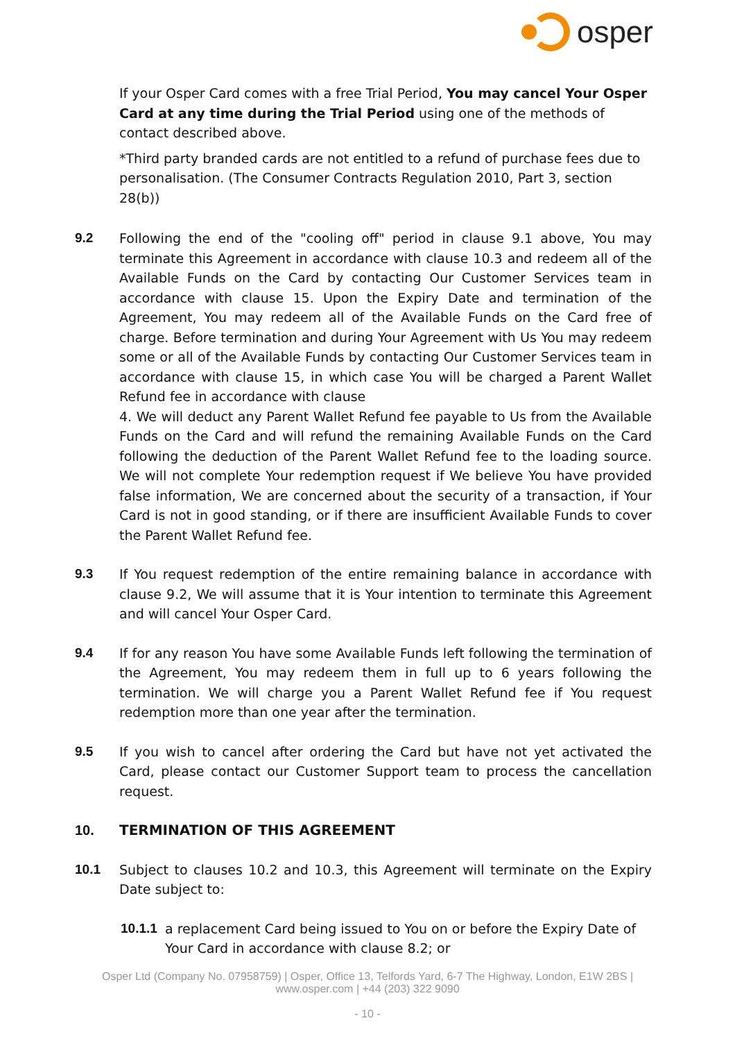osper
If your Osper Card comes with a free Trial Period, You may cancel Your Osper Card at any time during the Trial Period using one of the methods of contact described above.
*Third party branded cards are not entitled to a refund of purchase fees due to personalisation. (The Consumer Contracts Regulation 2010, Part 3, section 28(b))
9.2 Following the end of the "cooling off" period in clause 9.1 above, You may terminate this Agreement in accordance with clause 10.3 and redeem all of the Available Funds on the Card by contacting Our Customer Services team in accordance with clause 15. Upon the Expiry Date and termination of the Agreement, You may redeem all of the Available Funds on the Card free of charge. Before termination and during Your Agreement with Us You may redeem some or all of the Available Funds by contacting Our Customer Services team in accordance with clause 15, in which case You will be charged a Parent Wallet Refund fee in accordance with clause
4. We will deduct any Parent Wallet Refund fee payable to Us from the Available Funds on the Card and will refund the remaining Available Funds on the Card following the deduction of the Parent Wallet Refund fee to the loading source. We will not complete Your redemption request if We believe You have provided false information, We are concerned about the security of a transaction, if Your Card is not in good standing, or if there are insufficient Available Funds to cover the Parent Wallet Refund fee.
9.3 If You request redemption of the entire remaining balance in accordance with clause 9.2, We will assume that it is Your intention to terminate this Agreement and will cancel Your Osper Card.
9.4 If for any reason You have some Available Funds left following the termination of the Agreement, You may redeem them in full up to 6 years following the termination. We will charge you a Parent Wallet Refund fee if You request redemption more than one year after the termination.
9.5 If you wish to cancel after ordering the Card but have not yet activated the Card, please contact our Customer Support team to process the cancellation request.
10. TERMINATION OF THIS AGREEMENT
10.1 Subject to clauses 10.2 and 10.3, this Agreement will terminate on the Expiry Date subject to:
10.1.1
a replacement Card being issued to You on or before the Expiry Date of Your Card in accordance with clause 8.2; or
Osper Ltd (Company No. 07958759) | Osper, Office 13, Telfords Yard, 6-7 The Highway, London, E1W 2BS | www.osper.com | +44 (203) 322 9090
- 10 -